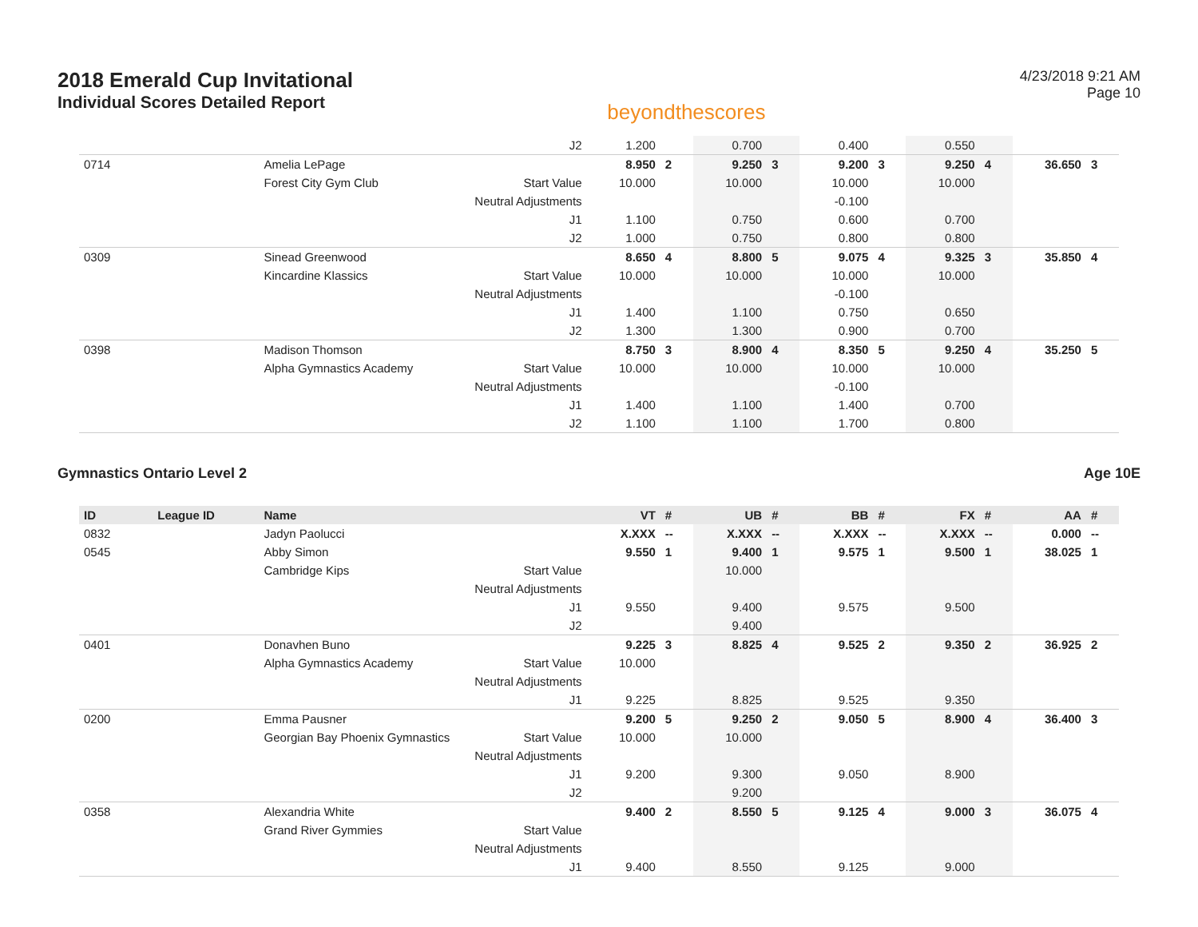2018 Emerald Cup Invitational
Individual Scores Detailed Report
beyondthescores
4/23/2018 9:21 AM
Page 10
| | | | J2 | 1.200 | | 0.700 | | 0.400 | | 0.550 | | | |
| 0714 | | Amelia LePage | | 8.950 | 2 | 9.250 | 3 | 9.200 | 3 | 9.250 | 4 | 36.650 | 3 |
| | | Forest City Gym Club | Start Value | 10.000 | | 10.000 | | 10.000 | | 10.000 | | | |
| | | | Neutral Adjustments | | | | | -0.100 | | | | | |
| | | | J1 | 1.100 | | 0.750 | | 0.600 | | 0.700 | | | |
| | | | J2 | 1.000 | | 0.750 | | 0.800 | | 0.800 | | | |
| 0309 | | Sinead Greenwood | | 8.650 | 4 | 8.800 | 5 | 9.075 | 4 | 9.325 | 3 | 35.850 | 4 |
| | | Kincardine Klassics | Start Value | 10.000 | | 10.000 | | 10.000 | | 10.000 | | | |
| | | | Neutral Adjustments | | | | | -0.100 | | | | | |
| | | | J1 | 1.400 | | 1.100 | | 0.750 | | 0.650 | | | |
| | | | J2 | 1.300 | | 1.300 | | 0.900 | | 0.700 | | | |
| 0398 | | Madison Thomson | | 8.750 | 3 | 8.900 | 4 | 8.350 | 5 | 9.250 | 4 | 35.250 | 5 |
| | | Alpha Gymnastics Academy | Start Value | 10.000 | | 10.000 | | 10.000 | | 10.000 | | | |
| | | | Neutral Adjustments | | | | | -0.100 | | | | | |
| | | | J1 | 1.400 | | 1.100 | | 1.400 | | 0.700 | | | |
| | | | J2 | 1.100 | | 1.100 | | 1.700 | | 0.800 | | | |
Gymnastics Ontario Level 2 Age 10E
| ID | League ID | Name | | VT | # | UB | # | BB | # | FX | # | AA | # |
| --- | --- | --- | --- | --- | --- | --- | --- | --- | --- | --- | --- | --- | --- |
| 0832 | | Jadyn Paolucci | | X.XXX | -- | X.XXX | -- | X.XXX | -- | X.XXX | -- | 0.000 | -- |
| 0545 | | Abby Simon | | 9.550 | 1 | 9.400 | 1 | 9.575 | 1 | 9.500 | 1 | 38.025 | 1 |
| | | Cambridge Kips | Start Value | | | 10.000 | | | | | | | |
| | | | Neutral Adjustments | | | | | | | | | | |
| | | | J1 | 9.550 | | 9.400 | | 9.575 | | 9.500 | | | |
| | | | J2 | | | 9.400 | | | | | | | |
| 0401 | | Donavhen Buno | | 9.225 | 3 | 8.825 | 4 | 9.525 | 2 | 9.350 | 2 | 36.925 | 2 |
| | | Alpha Gymnastics Academy | Start Value | 10.000 | | | | | | | | | |
| | | | Neutral Adjustments | | | | | | | | | | |
| | | | J1 | 9.225 | | 8.825 | | 9.525 | | 9.350 | | | |
| 0200 | | Emma Pausner | | 9.200 | 5 | 9.250 | 2 | 9.050 | 5 | 8.900 | 4 | 36.400 | 3 |
| | | Georgian Bay Phoenix Gymnastics | Start Value | 10.000 | | 10.000 | | | | | | | |
| | | | Neutral Adjustments | | | | | | | | | | |
| | | | J1 | 9.200 | | 9.300 | | 9.050 | | 8.900 | | | |
| | | | J2 | | | 9.200 | | | | | | | |
| 0358 | | Alexandria White | | 9.400 | 2 | 8.550 | 5 | 9.125 | 4 | 9.000 | 3 | 36.075 | 4 |
| | | Grand River Gymmies | Start Value | | | | | | | | | | |
| | | | Neutral Adjustments | | | | | | | | | | |
| | | | J1 | 9.400 | | 8.550 | | 9.125 | | 9.000 | | | |